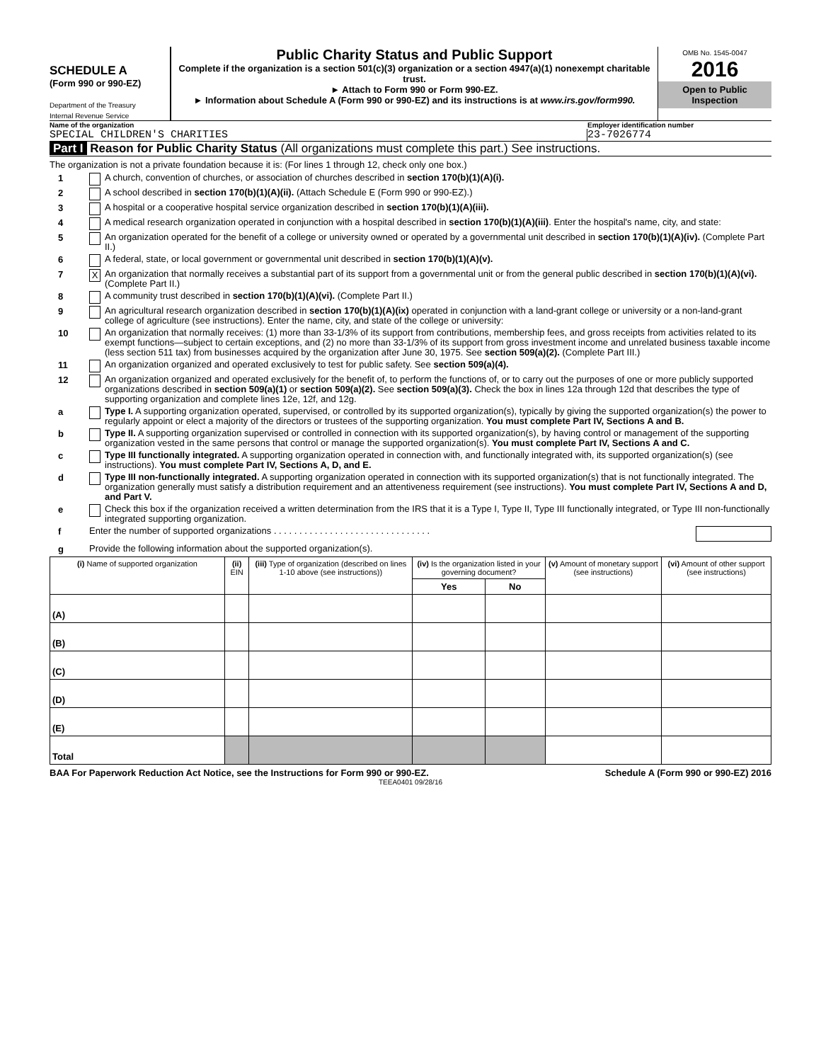SCHEDULE A
(Form 990 or 990-EZ)
Department of the Treasury
Internal Revenue Service
Public Charity Status and Public Support
Complete if the organization is a section 501(c)(3) organization or a section 4947(a)(1) nonexempt charitable trust.
► Attach to Form 990 or Form 990-EZ.
► Information about Schedule A (Form 990 or 990-EZ) and its instructions is at www.irs.gov/form990.
OMB No. 1545-0047
2016
Open to Public Inspection
Name of the organization Employer identification number
SPECIAL CHILDREN'S CHARITIES 23-7026774
Part I Reason for Public Charity Status (All organizations must complete this part.) See instructions.
The organization is not a private foundation because it is: (For lines 1 through 12, check only one box.)
1
A church, convention of churches, or association of churches described in section 170(b)(1)(A)(i).
2
A school described in section 170(b)(1)(A)(ii). (Attach Schedule E (Form 990 or 990-EZ).)
3
A hospital or a cooperative hospital service organization described in section 170(b)(1)(A)(iii).
4
A medical research organization operated in conjunction with a hospital described in section 170(b)(1)(A)(iii). Enter the hospital's name, city, and state:
5
An organization operated for the benefit of a college or university owned or operated by a governmental unit described in section 170(b)(1)(A)(iv). (Complete Part II.)
6
A federal, state, or local government or governmental unit described in section 170(b)(1)(A)(v).
7
X
An organization that normally receives a substantial part of its support from a governmental unit or from the general public described in section 170(b)(1)(A)(vi). (Complete Part II.)
8
A community trust described in section 170(b)(1)(A)(vi). (Complete Part II.)
9
An agricultural research organization described in section 170(b)(1)(A)(ix) operated in conjunction with a land-grant college or university or a non-land-grant college of agriculture (see instructions). Enter the name, city, and state of the college or university:
10
An organization that normally receives: (1) more than 33-1/3% of its support from contributions, membership fees, and gross receipts from activities related to its exempt functions—subject to certain exceptions, and (2) no more than 33-1/3% of its support from gross investment income and unrelated business taxable income (less section 511 tax) from businesses acquired by the organization after June 30, 1975. See section 509(a)(2). (Complete Part III.)
11
An organization organized and operated exclusively to test for public safety. See section 509(a)(4).
12
An organization organized and operated exclusively for the benefit of, to perform the functions of, or to carry out the purposes of one or more publicly supported organizations described in section 509(a)(1) or section 509(a)(2). See section 509(a)(3). Check the box in lines 12a through 12d that describes the type of supporting organization and complete lines 12e, 12f, and 12g.
a
Type I. A supporting organization operated, supervised, or controlled by its supported organization(s), typically by giving the supported organization(s) the power to regularly appoint or elect a majority of the directors or trustees of the supporting organization. You must complete Part IV, Sections A and B.
b
Type II. A supporting organization supervised or controlled in connection with its supported organization(s), by having control or management of the supporting organization vested in the same persons that control or manage the supported organization(s). You must complete Part IV, Sections A and C.
c
Type III functionally integrated. A supporting organization operated in connection with, and functionally integrated with, its supported organization(s) (see instructions). You must complete Part IV, Sections A, D, and E.
d
Type III non-functionally integrated. A supporting organization operated in connection with its supported organization(s) that is not functionally integrated. The organization generally must satisfy a distribution requirement and an attentiveness requirement (see instructions). You must complete Part IV, Sections A and D, and Part V.
e
Check this box if the organization received a written determination from the IRS that it is a Type I, Type II, Type III functionally integrated, or Type III non-functionally integrated supporting organization.
f
Enter the number of supported organizations . . . . . . . . . . . . . . . . . . . . . . . . . . . . . . .
g
Provide the following information about the supported organization(s).
| (i) Name of supported organization | (ii) EIN | (iii) Type of organization (described on lines 1-10 above (see instructions)) | (iv) Is the organization listed in your governing document? | | (v) Amount of monetary support (see instructions) | (vi) Amount of other support (see instructions) |
| --- | --- | --- | --- | --- | --- | --- |
| | | | Yes | No | | |
| (A) | | | | | | |
| (B) | | | | | | |
| (C) | | | | | | |
| (D) | | | | | | |
| (E) | | | | | | |
| Total | | | | | | |
BAA For Paperwork Reduction Act Notice, see the Instructions for Form 990 or 990-EZ. Schedule A (Form 990 or 990-EZ) 2016
TEEA0401 09/28/16